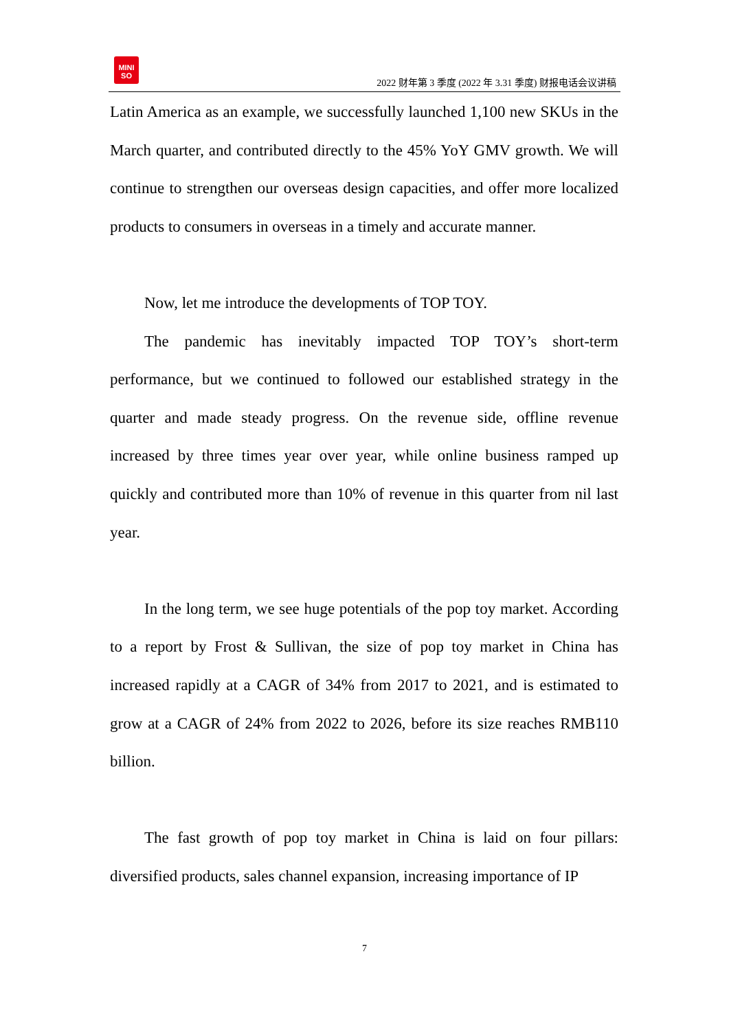MINI
SO
2022 财年第 3 季度 (2022 年 3.31 季度) 财报电话会议讲稿
Latin America as an example, we successfully launched 1,100 new SKUs in the March quarter, and contributed directly to the 45% YoY GMV growth. We will continue to strengthen our overseas design capacities, and offer more localized products to consumers in overseas in a timely and accurate manner.
Now, let me introduce the developments of TOP TOY.
The pandemic has inevitably impacted TOP TOY’s short-term performance, but we continued to followed our established strategy in the quarter and made steady progress. On the revenue side, offline revenue increased by three times year over year, while online business ramped up quickly and contributed more than 10% of revenue in this quarter from nil last year.
In the long term, we see huge potentials of the pop toy market. According to a report by Frost & Sullivan, the size of pop toy market in China has increased rapidly at a CAGR of 34% from 2017 to 2021, and is estimated to grow at a CAGR of 24% from 2022 to 2026, before its size reaches RMB110 billion.
The fast growth of pop toy market in China is laid on four pillars: diversified products, sales channel expansion, increasing importance of IP
7